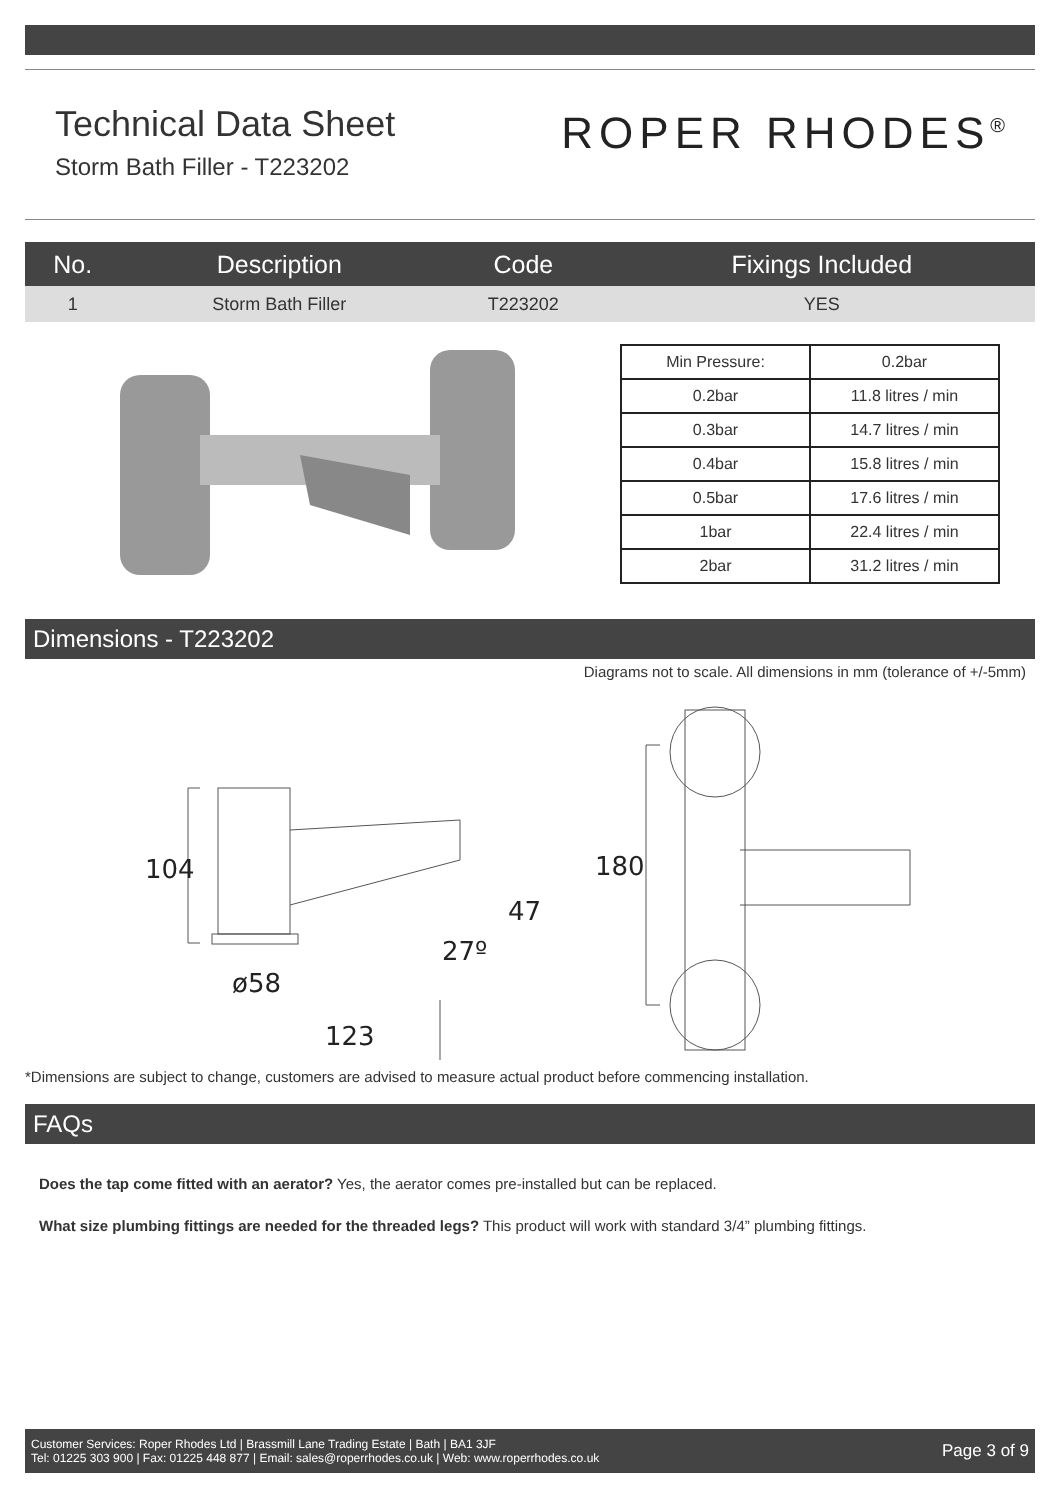Technical Data Sheet
Storm Bath Filler - T223202
ROPER RHODES<sup>®</sup>
| No. | Description | Code | Fixings Included |
| --- | --- | --- | --- |
| 1 | Storm Bath Filler | T223202 | YES |
| Min Pressure: | 0.2bar |
| 0.2bar | 11.8 litres / min |
| 0.3bar | 14.7 litres / min |
| 0.4bar | 15.8 litres / min |
| 0.5bar | 17.6 litres / min |
| 1bar | 22.4 litres / min |
| 2bar | 31.2 litres / min |
Dimensions - T223202
Diagrams not to scale. All dimensions in mm (tolerance of +/-5mm)
104
47
27º
ø58
123
180
*Dimensions are subject to change, customers are advised to measure actual product before commencing installation.
FAQs
Does the tap come fitted with an aerator? Yes, the aerator comes pre-installed but can be replaced.
What size plumbing fittings are needed for the threaded legs? This product will work with standard 3/4” plumbing fittings.
Customer Services: Roper Rhodes Ltd | Brassmill Lane Trading Estate | Bath | BA1 3JF
Tel: 01225 303 900 | Fax: 01225 448 877 | Email: sales@roperrhodes.co.uk | Web: www.roperrhodes.co.uk
Page 3 of 9